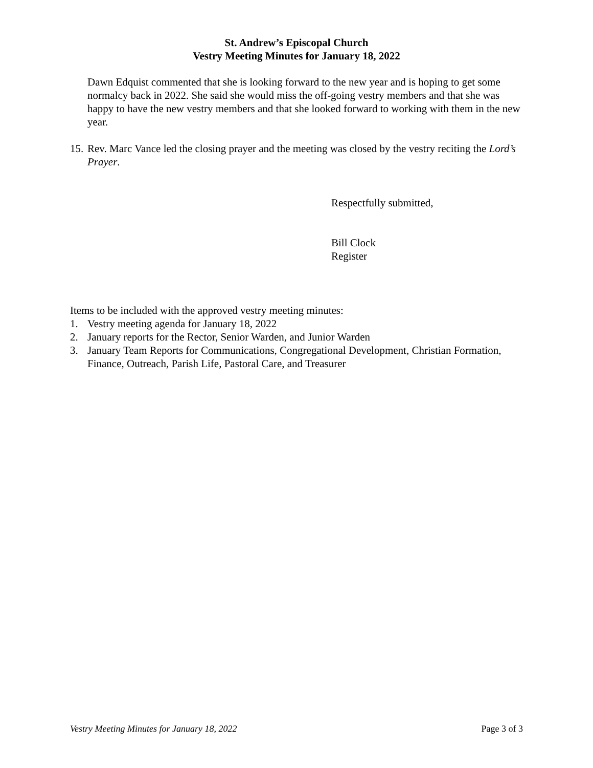St. Andrew’s Episcopal Church
Vestry Meeting Minutes for January 18, 2022
Dawn Edquist commented that she is looking forward to the new year and is hoping to get some normalcy back in 2022. She said she would miss the off-going vestry members and that she was happy to have the new vestry members and that she looked forward to working with them in the new year.
15. Rev. Marc Vance led the closing prayer and the meeting was closed by the vestry reciting the Lord’s Prayer.
Respectfully submitted,
Bill Clock
Register
Items to be included with the approved vestry meeting minutes:
1. Vestry meeting agenda for January 18, 2022
2. January reports for the Rector, Senior Warden, and Junior Warden
3. January Team Reports for Communications, Congregational Development, Christian Formation, Finance, Outreach, Parish Life, Pastoral Care, and Treasurer
Vestry Meeting Minutes for January 18, 2022 Page 3 of 3